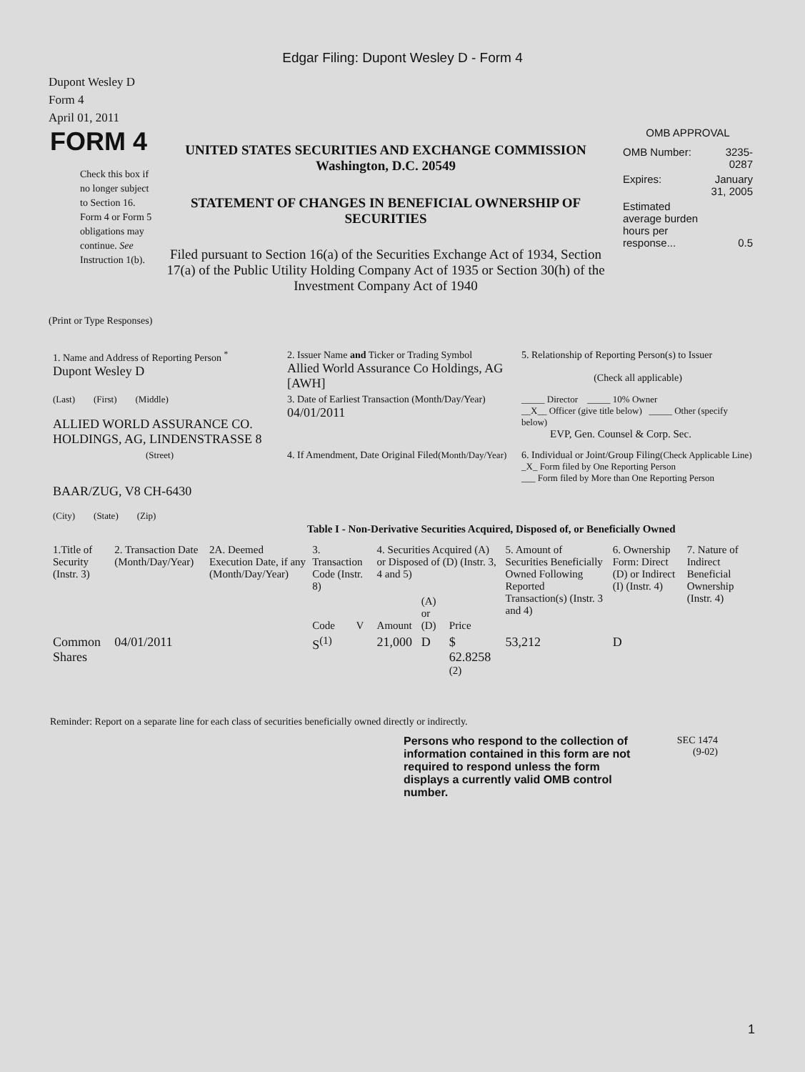Edgar Filing: Dupont Wesley D - Form 4
Dupont Wesley D
Form 4
April 01, 2011
FORM 4
Check this box if no longer subject to Section 16. Form 4 or Form 5 obligations may continue. See Instruction 1(b).
UNITED STATES SECURITIES AND EXCHANGE COMMISSION
Washington, D.C. 20549
STATEMENT OF CHANGES IN BENEFICIAL OWNERSHIP OF SECURITIES
Filed pursuant to Section 16(a) of the Securities Exchange Act of 1934, Section 17(a) of the Public Utility Holding Company Act of 1935 or Section 30(h) of the Investment Company Act of 1940
OMB APPROVAL
| OMB Number: | 3235-0287 |
| Expires: | January 31, 2005 |
| Estimated average burden hours per response... | 0.5 |
(Print or Type Responses)
| 1. Name and Address of Reporting Person <sup>*</sup> Dupont Wesley D | 2. Issuer Name and Ticker or Trading Symbol Allied World Assurance Co Holdings, AG [AWH] | 5. Relationship of Reporting Person(s) to Issuer (Check all applicable) |
| (Last) (First) (Middle) ALLIED WORLD ASSURANCE CO. HOLDINGS, AG, LINDENSTRASSE 8 | 3. Date of Earliest Transaction (Month/Day/Year) 04/01/2011 | _____ Director _____ 10% Owner __X__ Officer (give title below) _____ Other (specify below) EVP, Gen. Counsel & Corp. Sec. |
| (Street) BAAR/ZUG, V8 CH-6430 (City) (State) (Zip) | 4. If Amendment, Date Original Filed (Month/Day/Year) | 6. Individual or Joint/Group Filing (Check Applicable Line) _X_ Form filed by One Reporting Person ___ Form filed by More than One Reporting Person |
Table I - Non-Derivative Securities Acquired, Disposed of, or Beneficially Owned
| 1.Title of Security (Instr. 3) | 2. Transaction Date (Month/Day/Year) | 2A. Deemed Execution Date, if any (Month/Day/Year) | 3. Transaction Code (Instr. 8) | | 4. Securities Acquired (A) or Disposed of (D) (Instr. 3, 4 and 5) | | | 5. Amount of Securities Beneficially Owned Following Reported Transaction(s) (Instr. 3 and 4) | 6. Ownership Form: Direct (D) or Indirect (I) (Instr. 4) | 7. Nature of Indirect Beneficial Ownership (Instr. 4) |
| --- | --- | --- | --- | --- | --- | --- | --- | --- | --- | --- |
| | | | Code | V | Amount | (A) or (D) | Price | | | |
| Common Shares | 04/01/2011 | | S<sup>(1)</sup> | | 21,000 | D | $ 62.8258 <sup>(2)</sup> | 53,212 | D | |
Reminder: Report on a separate line for each class of securities beneficially owned directly or indirectly.
Persons who respond to the collection of information contained in this form are not required to respond unless the form displays a currently valid OMB control number.
SEC 1474
(9-02)
1